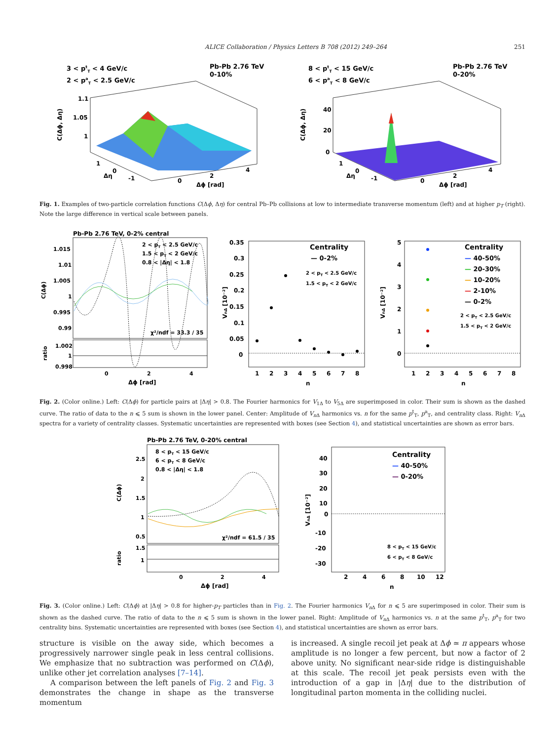ALICE Collaboration / Physics Letters B 708 (2012) 249–264 251
3 < ptT < 4 GeV/c
2 < paT < 2.5 GeV/c
Pb-Pb 2.76 TeV
0-10%
1.1
1.05
1
C(Δϕ, Δη)
1
0
-1
Δη
0
2
4
Δϕ [rad]
8 < ptT < 15 GeV/c
6 < paT < 8 GeV/c
Pb-Pb 2.76 TeV
0-20%
40
20
0
C(Δϕ, Δη)
1
0
-1
Δη
0
2
4
Δϕ [rad]
Fig. 1. Examples of two-particle correlation functions C(Δϕ, Δη) for central Pb–Pb collisions at low to intermediate transverse momentum (left) and at higher p<sub>T</sub> (right). Note the large difference in vertical scale between panels.
Pb-Pb 2.76 TeV, 0-2% central
1.015
1.01
1.005
1
0.995
0.99
C(Δϕ)
2 < pT < 2.5 GeV/c
1.5 < pT < 2 GeV/c
0.8 < |Δη| < 1.8
χ²/ndf = 33.3 / 35
1.002
1
0.998
ratio
0
2
4
Δϕ [rad]
0.35
0.3
0.25
0.2
0.15
0.1
0.05
0
VnΔ [10⁻²]
Centrality
— 0-2%
2 < pT < 2.5 GeV/c
1.5 < pT < 2 GeV/c
1
2
3
4
5
6
7
8
n
5
4
3
2
1
0
VnΔ [10⁻²]
Centrality
— 40-50%
— 20-30%
— 10-20%
— 2-10%
— 0-2%
2 < pT < 2.5 GeV/c
1.5 < pT < 2 GeV/c
1
2
3
4
5
6
7
8
n
Fig. 2. (Color online.) Left: C(Δϕ) for particle pairs at |Δη| > 0.8. The Fourier harmonics for V<sub>1Δ</sub> to V<sub>5Δ</sub> are superimposed in color. Their sum is shown as the dashed curve. The ratio of data to the n ⩽ 5 sum is shown in the lower panel. Center: Amplitude of V<sub>n</sub><sub>Δ</sub> harmonics vs. n for the same p<sup>t</sup><sub>T</sub>, p<sup>a</sup><sub>T</sub>, and centrality class. Right: V<sub>n</sub><sub>Δ</sub> spectra for a variety of centrality classes. Systematic uncertainties are represented with boxes (see Section 4), and statistical uncertainties are shown as error bars.
Pb-Pb 2.76 TeV, 0-20% central
2.5
2
1.5
1
0.5
C(Δϕ)
8 < pT < 15 GeV/c
6 < pT < 8 GeV/c
0.8 < |Δη| < 1.8
χ²/ndf = 61.5 / 35
1.5
1
ratio
0
2
4
Δϕ [rad]
40
30
20
10
0
-10
-20
-30
VnΔ [10⁻²]
Centrality
— 40-50%
— 0-20%
8 < pT < 15 GeV/c
6 < pT < 8 GeV/c
2
4
6
8
10
12
n
Fig. 3. (Color online.) Left: C(Δϕ) at |Δη| > 0.8 for higher-p<sub>T</sub> particles than in Fig. 2. The Fourier harmonics V<sub>n</sub><sub>Δ</sub> for n ⩽ 5 are superimposed in color. Their sum is shown as the dashed curve. The ratio of data to the n ⩽ 5 sum is shown in the lower panel. Right: Amplitude of V<sub>n</sub><sub>Δ</sub> harmonics vs. n at the same p<sup>t</sup><sub>T</sub>, p<sup>a</sup><sub>T</sub> for two centrality bins. Systematic uncertainties are represented with boxes (see Section 4), and statistical uncertainties are shown as error bars.
structure is visible on the away side, which becomes a progressively narrower single peak in less central collisions. We emphasize that no subtraction was performed on C(Δϕ), unlike other jet correlation analyses [7–14].
A comparison between the left panels of Fig. 2 and Fig. 3 demonstrates the change in shape as the transverse momentum
is increased. A single recoil jet peak at Δϕ ≃ π appears whose amplitude is no longer a few percent, but now a factor of 2 above unity. No significant near-side ridge is distinguishable at this scale. The recoil jet peak persists even with the introduction of a gap in |Δη| due to the distribution of longitudinal parton momenta in the colliding nuclei.